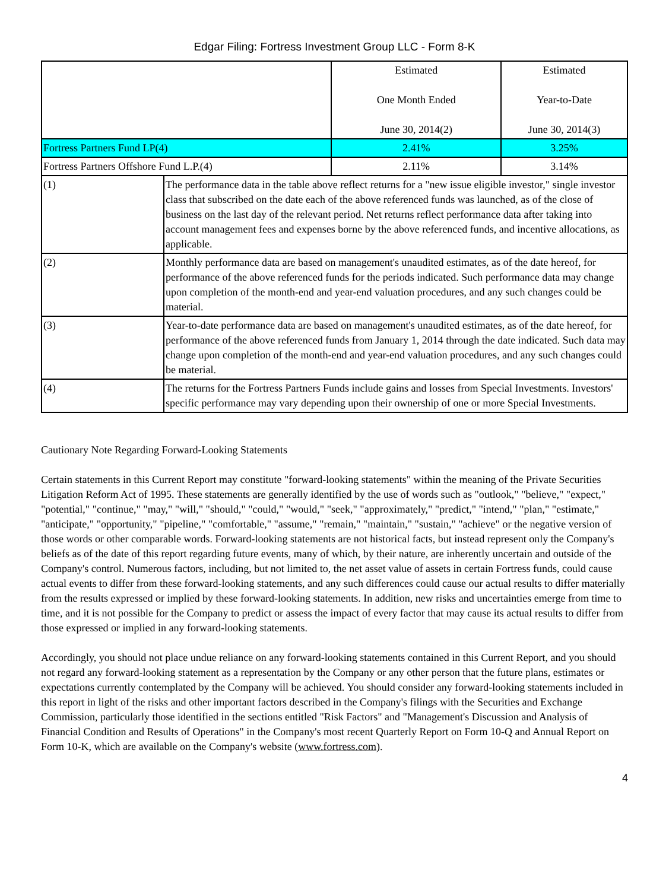Edgar Filing: Fortress Investment Group LLC - Form 8-K
| | | Estimated One Month Ended June 30, 2014(2) | Estimated Year-to-Date June 30, 2014(3) |
| --- | --- | --- | --- |
| Fortress Partners Fund LP(4) | | 2.41% | 3.25% |
| Fortress Partners Offshore Fund L.P.(4) | | 2.11% | 3.14% |
| (1) | The performance data in the table above reflect returns for a "new issue eligible investor," single investor class that subscribed on the date each of the above referenced funds was launched, as of the close of business on the last day of the relevant period. Net returns reflect performance data after taking into account management fees and expenses borne by the above referenced funds, and incentive allocations, as applicable. | | |
| (2) | Monthly performance data are based on management's unaudited estimates, as of the date hereof, for performance of the above referenced funds for the periods indicated. Such performance data may change upon completion of the month-end and year-end valuation procedures, and any such changes could be material. | | |
| (3) | Year-to-date performance data are based on management's unaudited estimates, as of the date hereof, for performance of the above referenced funds from January 1, 2014 through the date indicated. Such data may change upon completion of the month-end and year-end valuation procedures, and any such changes could be material. | | |
| (4) | The returns for the Fortress Partners Funds include gains and losses from Special Investments. Investors' specific performance may vary depending upon their ownership of one or more Special Investments. | | |
Cautionary Note Regarding Forward-Looking Statements
Certain statements in this Current Report may constitute "forward-looking statements" within the meaning of the Private Securities Litigation Reform Act of 1995. These statements are generally identified by the use of words such as "outlook," "believe," "expect," "potential," "continue," "may," "will," "should," "could," "would," "seek," "approximately," "predict," "intend," "plan," "estimate," "anticipate," "opportunity," "pipeline," "comfortable," "assume," "remain," "maintain," "sustain," "achieve" or the negative version of those words or other comparable words. Forward-looking statements are not historical facts, but instead represent only the Company's beliefs as of the date of this report regarding future events, many of which, by their nature, are inherently uncertain and outside of the Company's control. Numerous factors, including, but not limited to, the net asset value of assets in certain Fortress funds, could cause actual events to differ from these forward-looking statements, and any such differences could cause our actual results to differ materially from the results expressed or implied by these forward-looking statements. In addition, new risks and uncertainties emerge from time to time, and it is not possible for the Company to predict or assess the impact of every factor that may cause its actual results to differ from those expressed or implied in any forward-looking statements.
Accordingly, you should not place undue reliance on any forward-looking statements contained in this Current Report, and you should not regard any forward-looking statement as a representation by the Company or any other person that the future plans, estimates or expectations currently contemplated by the Company will be achieved. You should consider any forward-looking statements included in this report in light of the risks and other important factors described in the Company's filings with the Securities and Exchange Commission, particularly those identified in the sections entitled "Risk Factors" and "Management's Discussion and Analysis of Financial Condition and Results of Operations" in the Company's most recent Quarterly Report on Form 10-Q and Annual Report on Form 10-K, which are available on the Company's website (www.fortress.com).
4